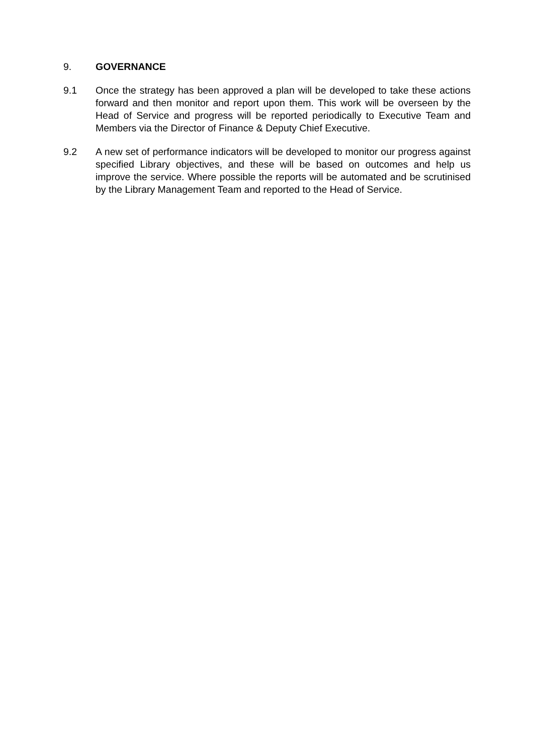9. GOVERNANCE
9.1 Once the strategy has been approved a plan will be developed to take these actions forward and then monitor and report upon them. This work will be overseen by the Head of Service and progress will be reported periodically to Executive Team and Members via the Director of Finance & Deputy Chief Executive.
9.2 A new set of performance indicators will be developed to monitor our progress against specified Library objectives, and these will be based on outcomes and help us improve the service. Where possible the reports will be automated and be scrutinised by the Library Management Team and reported to the Head of Service.